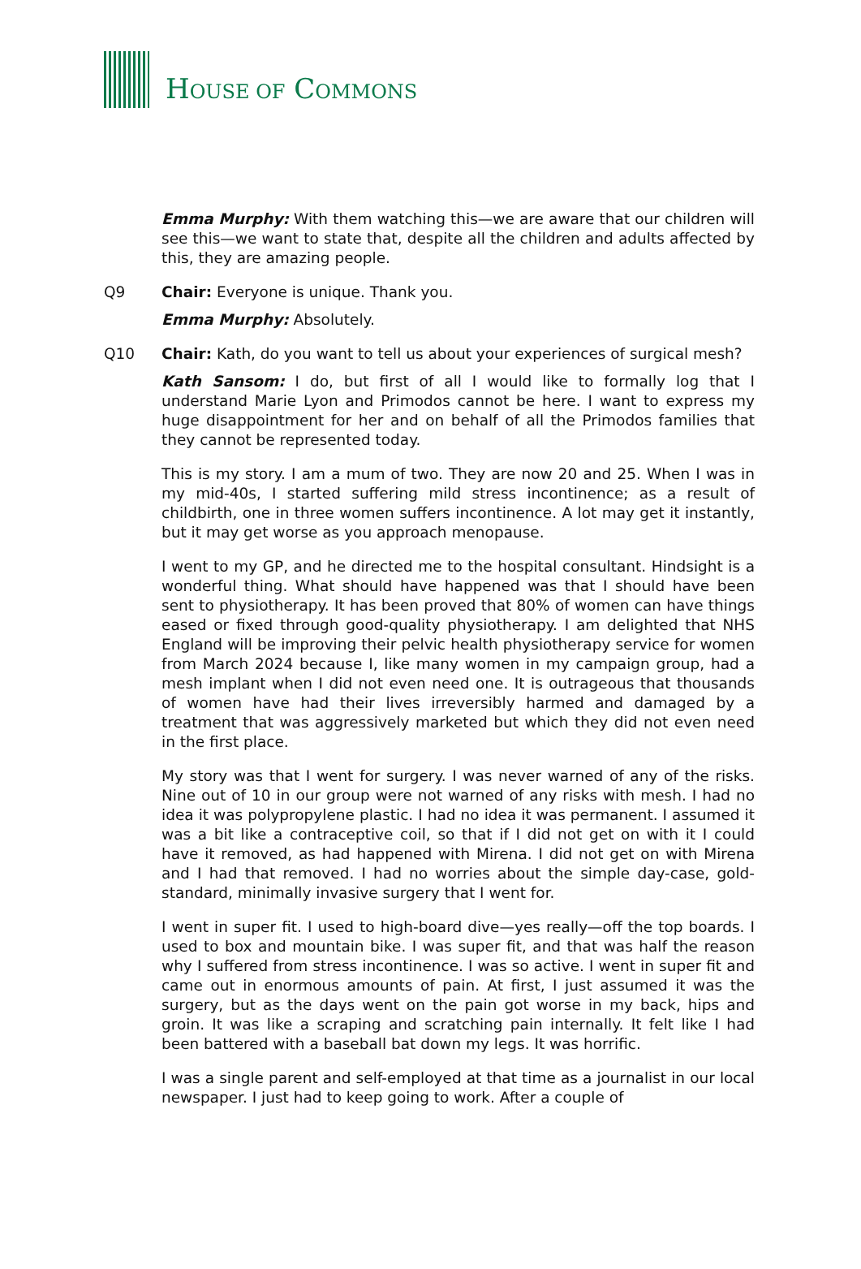HOUSE OF COMMONS
Emma Murphy: With them watching this—we are aware that our children will see this—we want to state that, despite all the children and adults affected by this, they are amazing people.
Q9 Chair: Everyone is unique. Thank you.
Emma Murphy: Absolutely.
Q10 Chair: Kath, do you want to tell us about your experiences of surgical mesh?
Kath Sansom: I do, but first of all I would like to formally log that I understand Marie Lyon and Primodos cannot be here. I want to express my huge disappointment for her and on behalf of all the Primodos families that they cannot be represented today.
This is my story. I am a mum of two. They are now 20 and 25. When I was in my mid-40s, I started suffering mild stress incontinence; as a result of childbirth, one in three women suffers incontinence. A lot may get it instantly, but it may get worse as you approach menopause.
I went to my GP, and he directed me to the hospital consultant. Hindsight is a wonderful thing. What should have happened was that I should have been sent to physiotherapy. It has been proved that 80% of women can have things eased or fixed through good-quality physiotherapy. I am delighted that NHS England will be improving their pelvic health physiotherapy service for women from March 2024 because I, like many women in my campaign group, had a mesh implant when I did not even need one. It is outrageous that thousands of women have had their lives irreversibly harmed and damaged by a treatment that was aggressively marketed but which they did not even need in the first place.
My story was that I went for surgery. I was never warned of any of the risks. Nine out of 10 in our group were not warned of any risks with mesh. I had no idea it was polypropylene plastic. I had no idea it was permanent. I assumed it was a bit like a contraceptive coil, so that if I did not get on with it I could have it removed, as had happened with Mirena. I did not get on with Mirena and I had that removed. I had no worries about the simple day-case, gold-standard, minimally invasive surgery that I went for.
I went in super fit. I used to high-board dive—yes really—off the top boards. I used to box and mountain bike. I was super fit, and that was half the reason why I suffered from stress incontinence. I was so active. I went in super fit and came out in enormous amounts of pain. At first, I just assumed it was the surgery, but as the days went on the pain got worse in my back, hips and groin. It was like a scraping and scratching pain internally. It felt like I had been battered with a baseball bat down my legs. It was horrific.
I was a single parent and self-employed at that time as a journalist in our local newspaper. I just had to keep going to work. After a couple of